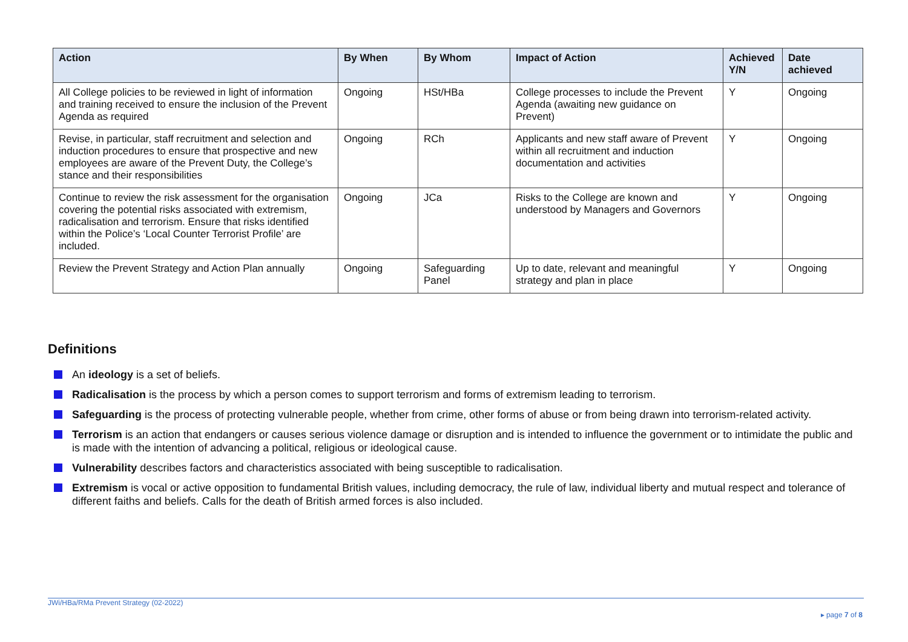| Action | By When | By Whom | Impact of Action | Achieved Y/N | Date achieved |
| --- | --- | --- | --- | --- | --- |
| All College policies to be reviewed in light of information and training received to ensure the inclusion of the Prevent Agenda as required | Ongoing | HSt/HBa | College processes to include the Prevent Agenda (awaiting new guidance on Prevent) | Y | Ongoing |
| Revise, in particular, staff recruitment and selection and induction procedures to ensure that prospective and new employees are aware of the Prevent Duty, the College’s stance and their responsibilities | Ongoing | RCh | Applicants and new staff aware of Prevent within all recruitment and induction documentation and activities | Y | Ongoing |
| Continue to review the risk assessment for the organisation covering the potential risks associated with extremism, radicalisation and terrorism. Ensure that risks identified within the Police’s ‘Local Counter Terrorist Profile’ are included. | Ongoing | JCa | Risks to the College are known and understood by Managers and Governors | Y | Ongoing |
| Review the Prevent Strategy and Action Plan annually | Ongoing | Safeguarding Panel | Up to date, relevant and meaningful strategy and plan in place | Y | Ongoing |
Definitions
An ideology is a set of beliefs.
Radicalisation is the process by which a person comes to support terrorism and forms of extremism leading to terrorism.
Safeguarding is the process of protecting vulnerable people, whether from crime, other forms of abuse or from being drawn into terrorism-related activity.
Terrorism is an action that endangers or causes serious violence damage or disruption and is intended to influence the government or to intimidate the public and is made with the intention of advancing a political, religious or ideological cause.
Vulnerability describes factors and characteristics associated with being susceptible to radicalisation.
Extremism is vocal or active opposition to fundamental British values, including democracy, the rule of law, individual liberty and mutual respect and tolerance of different faiths and beliefs. Calls for the death of British armed forces is also included.
JWi/HBa/RMa Prevent Strategy (02-2022)
▸ page 7 of 8